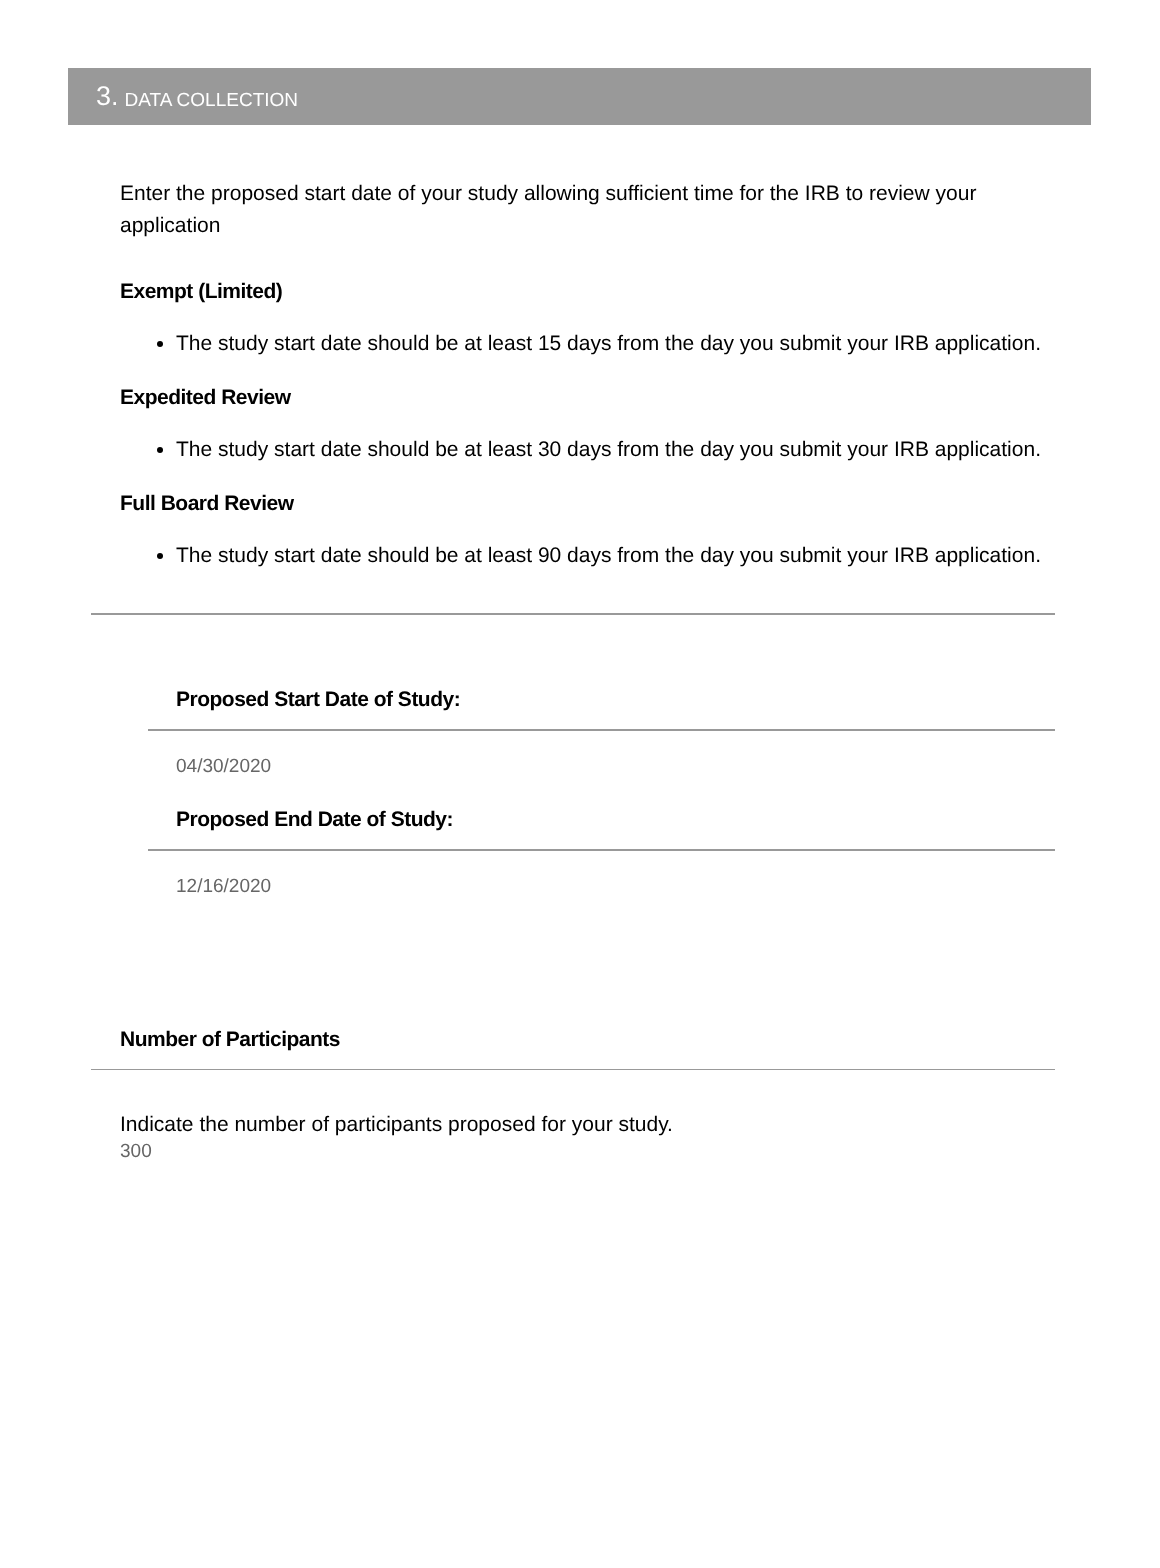3. DATA COLLECTION
Enter the proposed start date of your study allowing sufficient time for the IRB to review your application
Exempt (Limited)
The study start date should be at least 15 days from the day you submit your IRB application.
Expedited Review
The study start date should be at least 30 days from the day you submit your IRB application.
Full Board Review
The study start date should be at least 90 days from the day you submit your IRB application.
Proposed Start Date of Study:
04/30/2020
Proposed End Date of Study:
12/16/2020
Number of Participants
Indicate the number of participants proposed for your study.
300